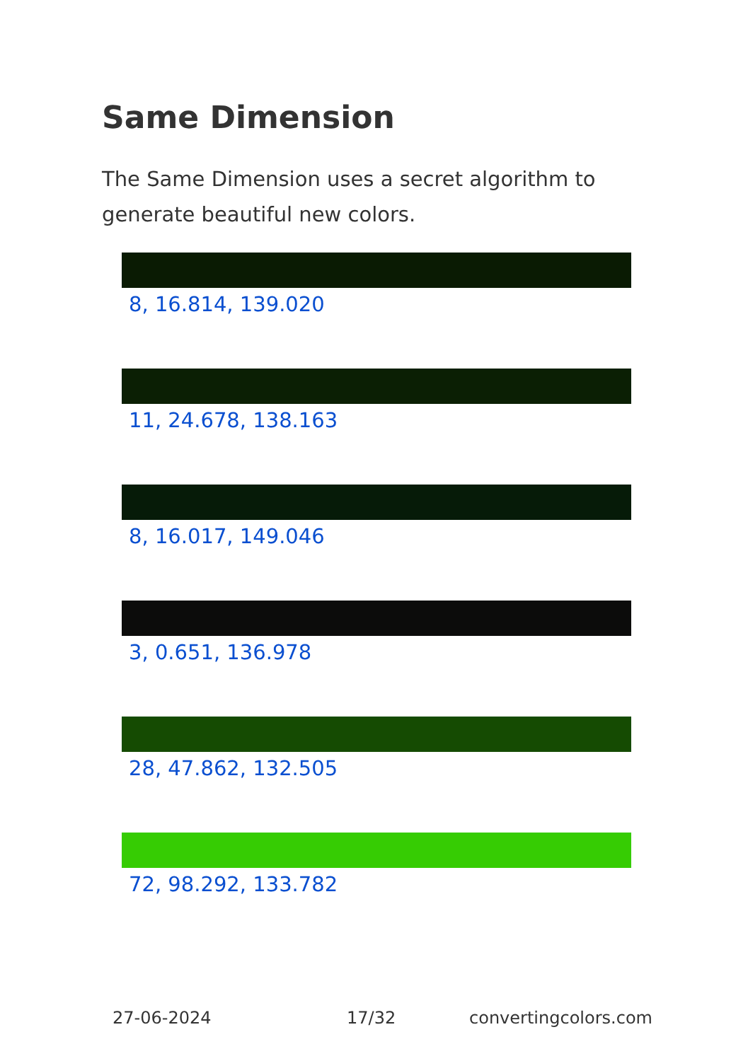Same Dimension
The Same Dimension uses a secret algorithm to generate beautiful new colors.
8, 16.814, 139.020
11, 24.678, 138.163
8, 16.017, 149.046
3, 0.651, 136.978
28, 47.862, 132.505
72, 98.292, 133.782
27-06-2024 17/32 convertingcolors.com